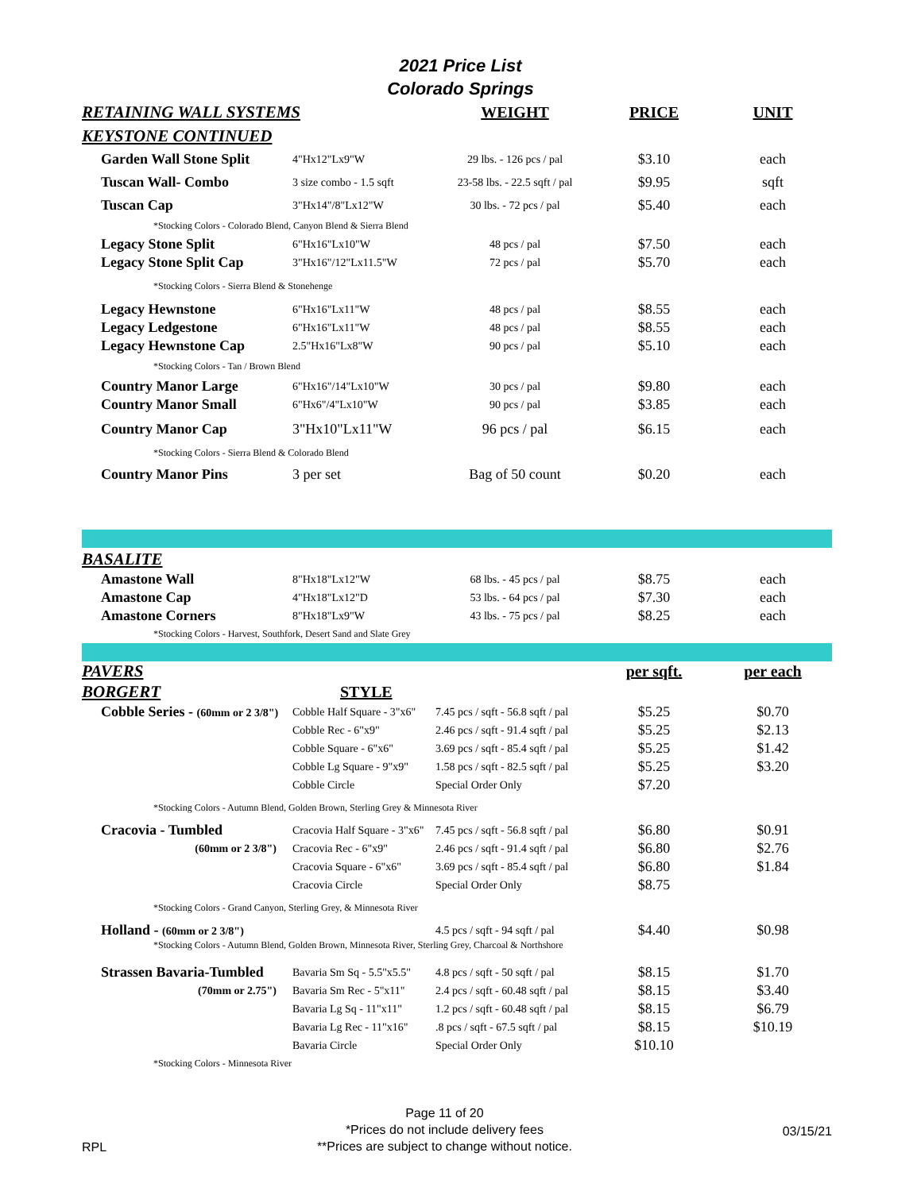2021 Price List
Colorado Springs
| RETAINING WALL SYSTEMS | | WEIGHT | PRICE | UNIT |
| --- | --- | --- | --- | --- |
| KEYSTONE CONTINUED | | | | |
| Garden Wall Stone Split | 4"Hx12"Lx9"W | 29 lbs. - 126 pcs / pal | $3.10 | each |
| Tuscan Wall- Combo | 3 size combo - 1.5 sqft | 23-58 lbs. - 22.5 sqft / pal | $9.95 | sqft |
| Tuscan Cap | 3"Hx14"/8"Lx12"W | 30 lbs. - 72 pcs / pal | $5.40 | each |
| *Stocking Colors - Colorado Blend, Canyon Blend & Sierra Blend | | | | |
| Legacy Stone Split | 6"Hx16"Lx10"W | 48 pcs / pal | $7.50 | each |
| Legacy Stone Split Cap | 3"Hx16"/12"Lx11.5"W | 72 pcs / pal | $5.70 | each |
| *Stocking Colors - Sierra Blend & Stonehenge | | | | |
| Legacy Hewnstone | 6"Hx16"Lx11"W | 48 pcs / pal | $8.55 | each |
| Legacy Ledgestone | 6"Hx16"Lx11"W | 48 pcs / pal | $8.55 | each |
| Legacy Hewnstone Cap | 2.5"Hx16"Lx8"W | 90 pcs / pal | $5.10 | each |
| *Stocking Colors - Tan / Brown Blend | | | | |
| Country Manor Large | 6"Hx16"/14"Lx10"W | 30 pcs / pal | $9.80 | each |
| Country Manor Small | 6"Hx6"/4"Lx10"W | 90 pcs / pal | $3.85 | each |
| Country Manor Cap | 3"Hx10"Lx11"W | 96 pcs / pal | $6.15 | each |
| *Stocking Colors - Sierra Blend & Colorado Blend | | | | |
| Country Manor Pins | 3 per set | Bag of 50 count | $0.20 | each |
| BASALITE | | | | |
| Amastone Wall | 8"Hx18"Lx12"W | 68 lbs. - 45 pcs / pal | $8.75 | each |
| Amastone Cap | 4"Hx18"Lx12"D | 53 lbs. - 64 pcs / pal | $7.30 | each |
| Amastone Corners | 8"Hx18"Lx9"W | 43 lbs. - 75 pcs / pal | $8.25 | each |
| *Stocking Colors - Harvest, Southfork, Desert Sand and Slate Grey | | | | |
| PAVERS | | | per sqft. | per each |
| BORGERT | STYLE | | | |
| Cobble Series - (60mm or 2 3/8") | Cobble Half Square - 3"x6" | 7.45 pcs / sqft - 56.8 sqft / pal | $5.25 | $0.70 |
| | Cobble Rec - 6"x9" | 2.46 pcs / sqft - 91.4 sqft / pal | $5.25 | $2.13 |
| | Cobble Square - 6"x6" | 3.69 pcs / sqft - 85.4 sqft / pal | $5.25 | $1.42 |
| | Cobble Lg Square - 9"x9" | 1.58 pcs / sqft - 82.5 sqft / pal | $5.25 | $3.20 |
| | Cobble Circle | Special Order Only | $7.20 | |
| *Stocking Colors - Autumn Blend, Golden Brown, Sterling Grey & Minnesota River | | | | |
| Cracovia - Tumbled | Cracovia Half Square - 3"x6" | 7.45 pcs / sqft - 56.8 sqft / pal | $6.80 | $0.91 |
| (60mm or 2 3/8") | Cracovia Rec - 6"x9" | 2.46 pcs / sqft - 91.4 sqft / pal | $6.80 | $2.76 |
| | Cracovia Square - 6"x6" | 3.69 pcs / sqft - 85.4 sqft / pal | $6.80 | $1.84 |
| | Cracovia Circle | Special Order Only | $8.75 | |
| *Stocking Colors - Grand Canyon, Sterling Grey, & Minnesota River | | | | |
| Holland - (60mm or 2 3/8") | | 4.5 pcs / sqft - 94 sqft / pal | $4.40 | $0.98 |
| *Stocking Colors - Autumn Blend, Golden Brown, Minnesota River, Sterling Grey, Charcoal & Northshore | | | | |
| Strassen Bavaria-Tumbled | Bavaria Sm Sq - 5.5"x5.5" | 4.8 pcs / sqft - 50 sqft / pal | $8.15 | $1.70 |
| (70mm or 2.75") | Bavaria Sm Rec - 5"x11" | 2.4 pcs / sqft - 60.48 sqft / pal | $8.15 | $3.40 |
| | Bavaria Lg Sq - 11"x11" | 1.2 pcs / sqft - 60.48 sqft / pal | $8.15 | $6.79 |
| | Bavaria Lg Rec - 11"x16" | .8 pcs / sqft - 67.5 sqft / pal | $8.15 | $10.19 |
| | Bavaria Circle | Special Order Only | $10.10 | |
| *Stocking Colors - Minnesota River | | | | |
RPL
Page 11 of 20
*Prices do not include delivery fees
**Prices are subject to change without notice.
03/15/21